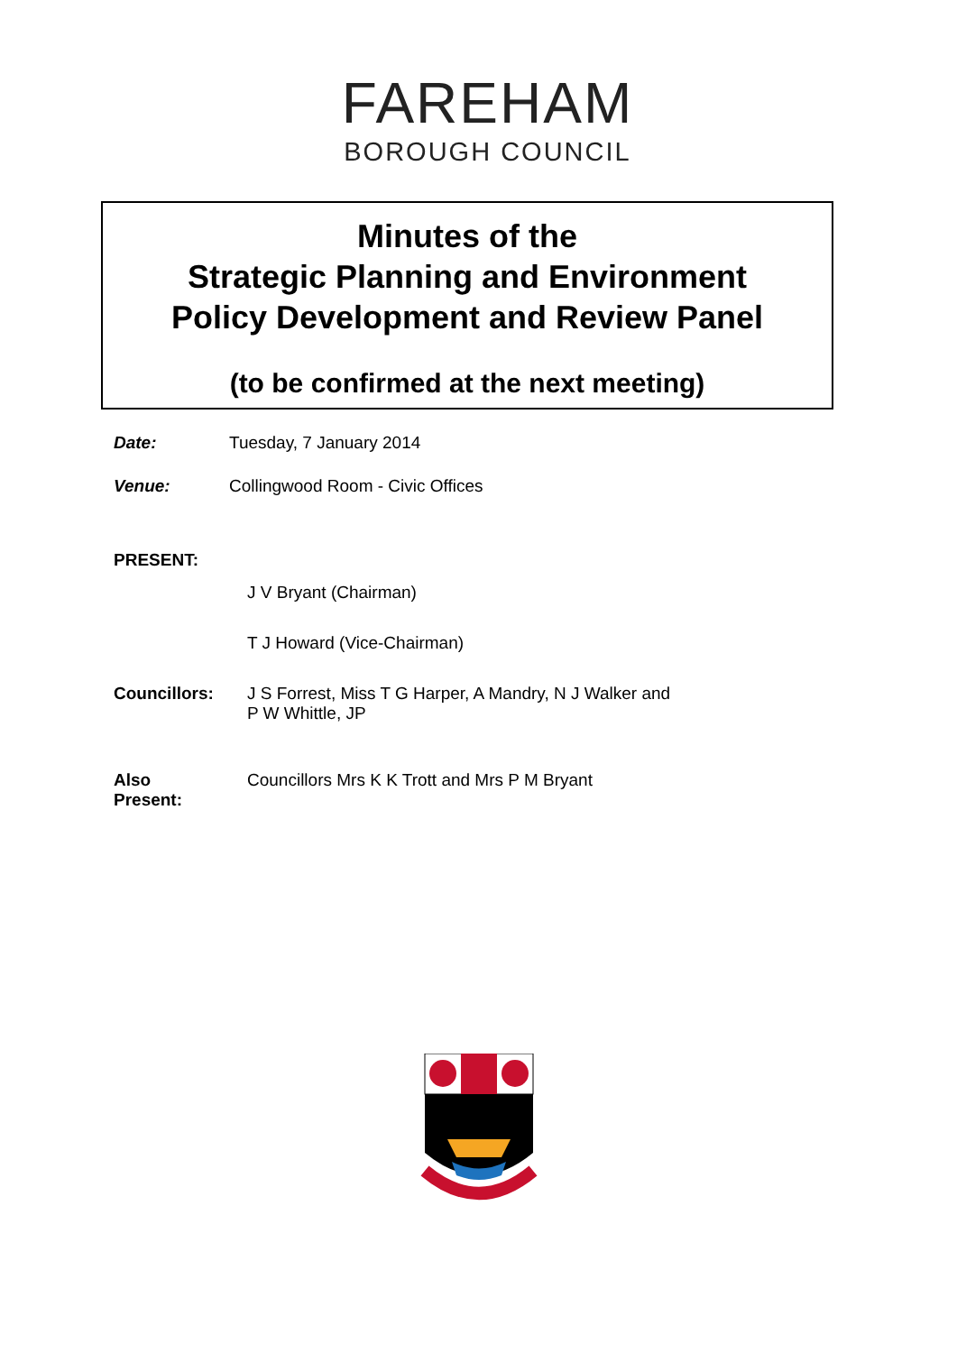FAREHAM
BOROUGH COUNCIL
Minutes of the
Strategic Planning and Environment
Policy Development and Review Panel
(to be confirmed at the next meeting)
Date: Tuesday, 7 January 2014
Venue: Collingwood Room - Civic Offices
PRESENT:
J V Bryant (Chairman)
T J Howard (Vice-Chairman)
Councillors: J S Forrest, Miss T G Harper, A Mandry, N J Walker and
P W Whittle, JP
Also
Present:
Councillors Mrs K K Trott and Mrs P M Bryant